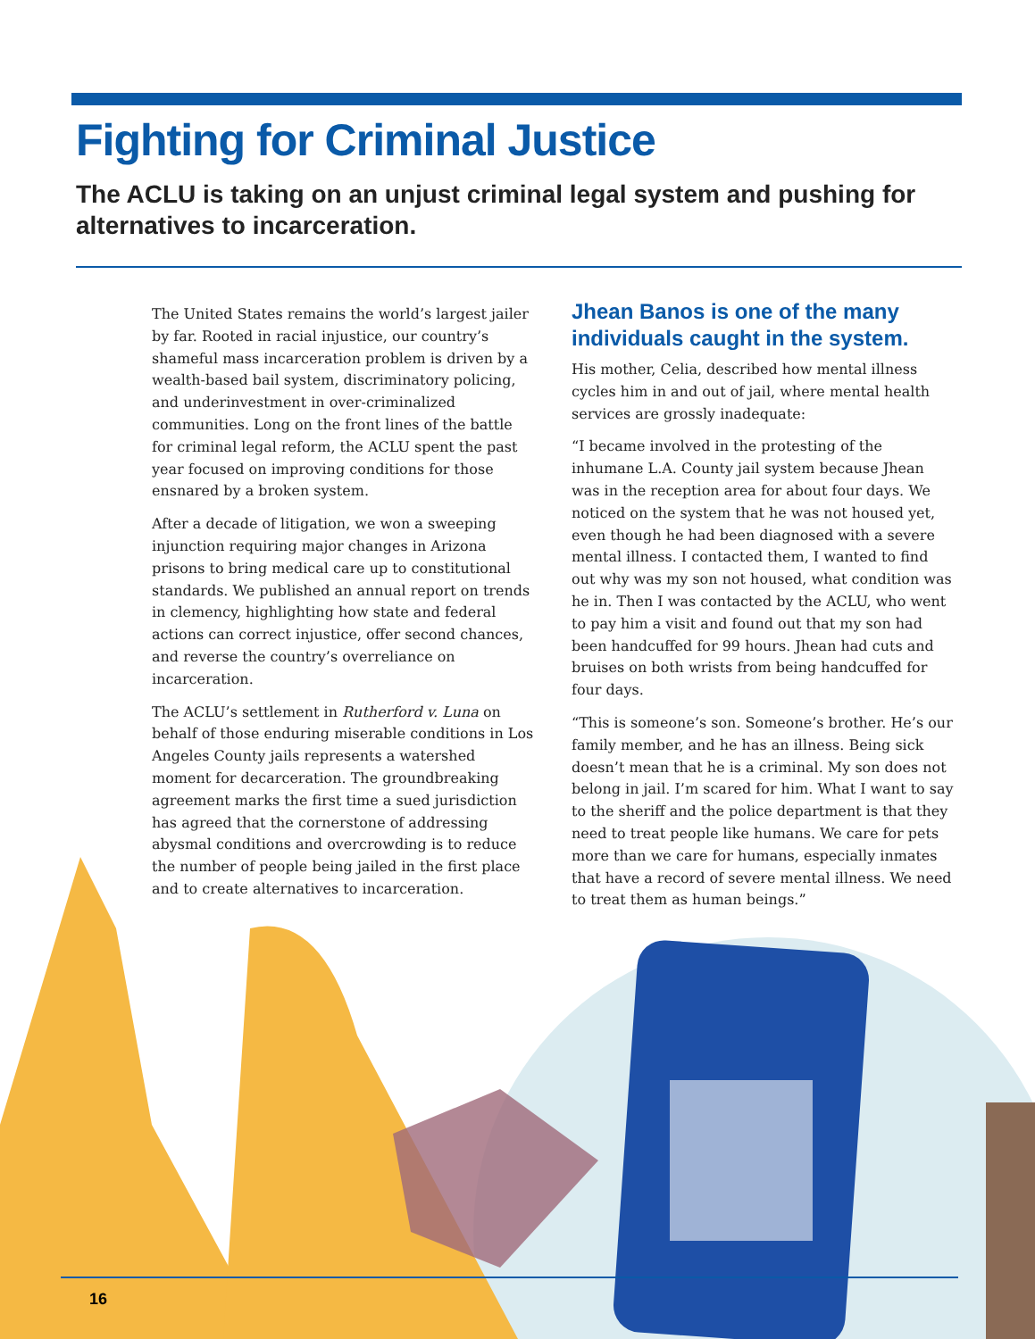Fighting for Criminal Justice
The ACLU is taking on an unjust criminal legal system and pushing for alternatives to incarceration.
The United States remains the world’s largest jailer by far. Rooted in racial injustice, our country’s shameful mass incarceration problem is driven by a wealth-based bail system, discriminatory policing, and underinvestment in over-criminalized communities. Long on the front lines of the battle for criminal legal reform, the ACLU spent the past year focused on improving conditions for those ensnared by a broken system.
After a decade of litigation, we won a sweeping injunction requiring major changes in Arizona prisons to bring medical care up to constitutional standards. We published an annual report on trends in clemency, highlighting how state and federal actions can correct injustice, offer second chances, and reverse the country’s overreliance on incarceration.
The ACLU’s settlement in Rutherford v. Luna on behalf of those enduring miserable conditions in Los Angeles County jails represents a watershed moment for decarceration. The groundbreaking agreement marks the first time a sued jurisdiction has agreed that the cornerstone of addressing abysmal conditions and overcrowding is to reduce the number of people being jailed in the first place and to create alternatives to incarceration.
Jhean Banos is one of the many individuals caught in the system.
His mother, Celia, described how mental illness cycles him in and out of jail, where mental health services are grossly inadequate:
“I became involved in the protesting of the inhumane L.A. County jail system because Jhean was in the reception area for about four days. We noticed on the system that he was not housed yet, even though he had been diagnosed with a severe mental illness. I contacted them, I wanted to find out why was my son not housed, what condition was he in. Then I was contacted by the ACLU, who went to pay him a visit and found out that my son had been handcuffed for 99 hours. Jhean had cuts and bruises on both wrists from being handcuffed for four days.
“This is someone’s son. Someone’s brother. He’s our family member, and he has an illness. Being sick doesn’t mean that he is a criminal. My son does not belong in jail. I’m scared for him. What I want to say to the sheriff and the police department is that they need to treat people like humans. We care for pets more than we care for humans, especially inmates that have a record of severe mental illness. We need to treat them as human beings.”
16